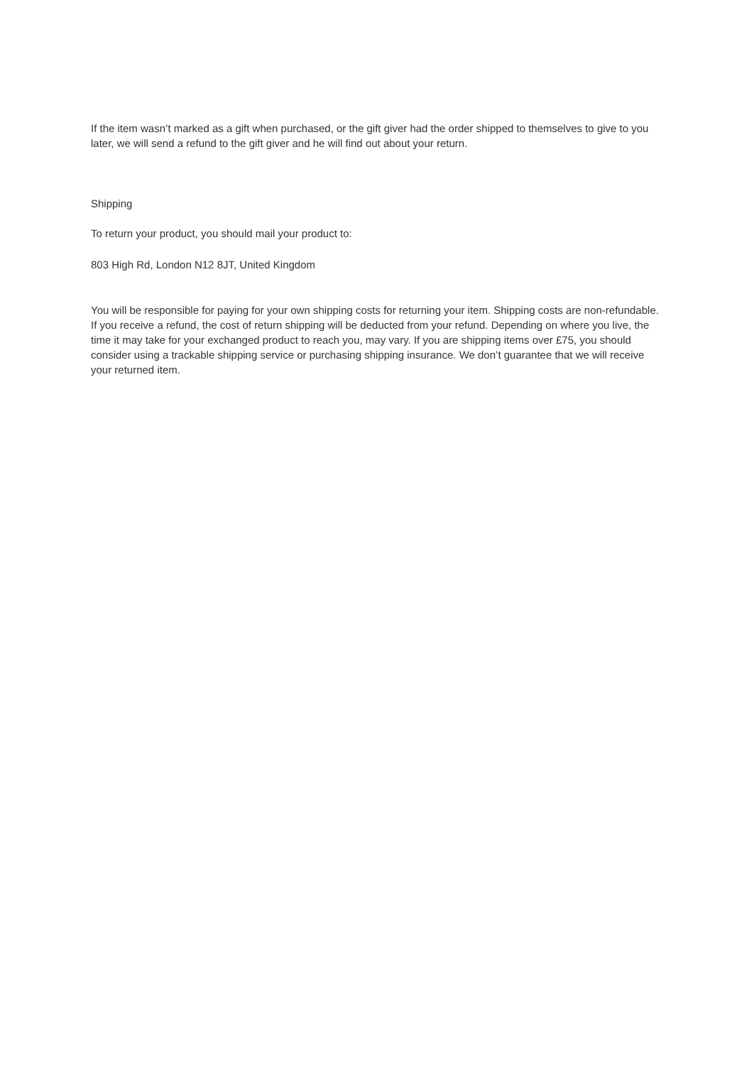If the item wasn’t marked as a gift when purchased, or the gift giver had the order shipped to themselves to give to you later, we will send a refund to the gift giver and he will find out about your return.
Shipping
To return your product, you should mail your product to:
803 High Rd, London N12 8JT, United Kingdom
You will be responsible for paying for your own shipping costs for returning your item. Shipping costs are non-refundable. If you receive a refund, the cost of return shipping will be deducted from your refund. Depending on where you live, the time it may take for your exchanged product to reach you, may vary. If you are shipping items over £75, you should consider using a trackable shipping service or purchasing shipping insurance. We don’t guarantee that we will receive your returned item.